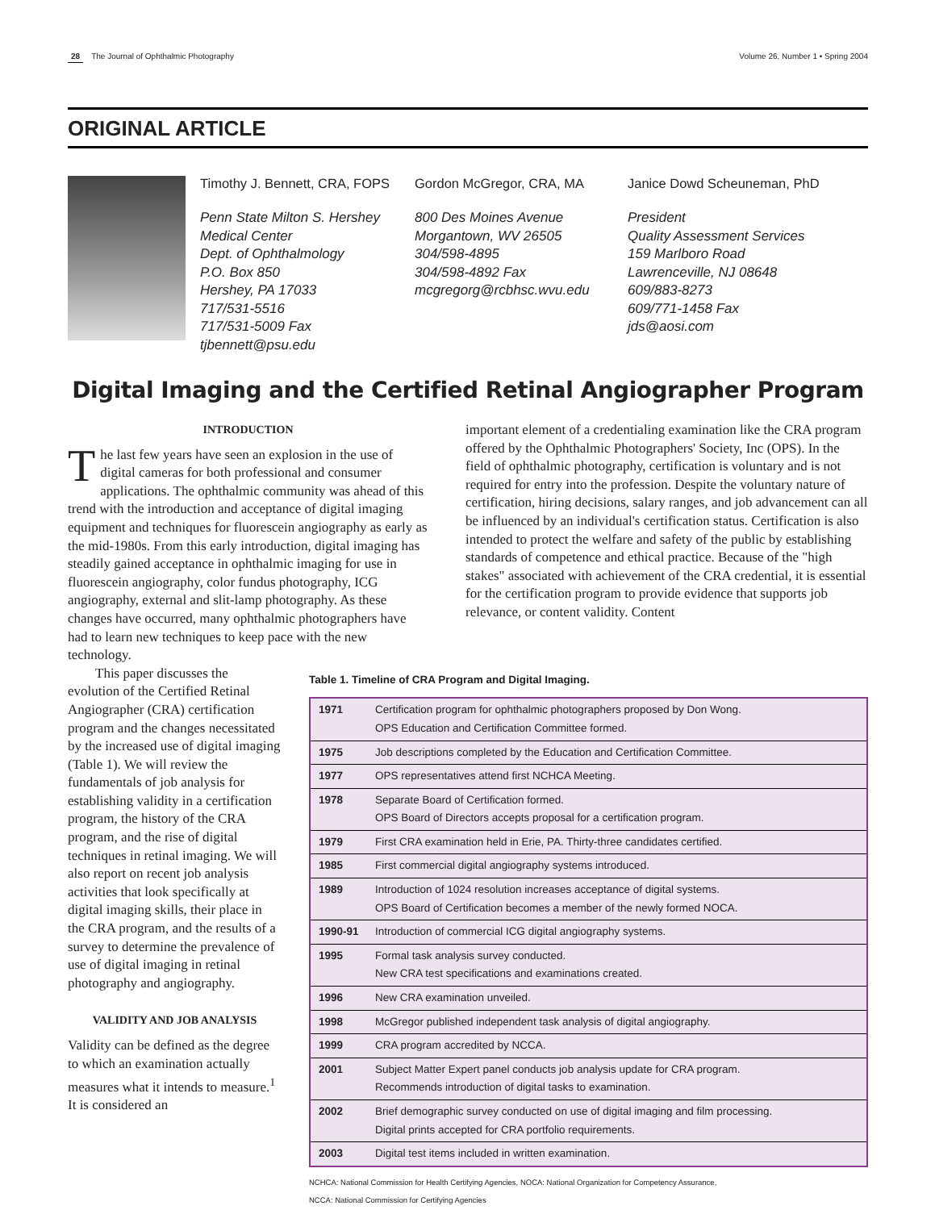28 The Journal of Ophthalmic Photography Volume 26, Number 1 • Spring 2004
ORIGINAL ARTICLE
Timothy J. Bennett, CRA, FOPS
Penn State Milton S. Hershey
Medical Center
Dept. of Ophthalmology
P.O. Box 850
Hershey, PA 17033
717/531-5516
717/531-5009 Fax
tjbennett@psu.edu
Gordon McGregor, CRA, MA
800 Des Moines Avenue
Morgantown, WV 26505
304/598-4895
304/598-4892 Fax
mcgregorg@rcbhsc.wvu.edu
Janice Dowd Scheuneman, PhD
President
Quality Assessment Services
159 Marlboro Road
Lawrenceville, NJ 08648
609/883-8273
609/771-1458 Fax
jds@aosi.com
Digital Imaging and the Certified Retinal Angiographer Program
INTRODUCTION
The last few years have seen an explosion in the use of digital cameras for both professional and consumer applications. The ophthalmic community was ahead of this trend with the introduction and acceptance of digital imaging equipment and techniques for fluorescein angiography as early as the mid-1980s. From this early introduction, digital imaging has steadily gained acceptance in ophthalmic imaging for use in fluorescein angiography, color fundus photography, ICG angiography, external and slit-lamp photography. As these changes have occurred, many ophthalmic photographers have had to learn new techniques to keep pace with the new technology.
important element of a credentialing examination like the CRA program offered by the Ophthalmic Photographers' Society, Inc (OPS). In the field of ophthalmic photography, certification is voluntary and is not required for entry into the profession. Despite the voluntary nature of certification, hiring decisions, salary ranges, and job advancement can all be influenced by an individual's certification status. Certification is also intended to protect the welfare and safety of the public by establishing standards of competence and ethical practice. Because of the "high stakes" associated with achievement of the CRA credential, it is essential for the certification program to provide evidence that supports job relevance, or content validity. Content
This paper discusses the evolution of the Certified Retinal Angiographer (CRA) certification program and the changes necessitated by the increased use of digital imaging (Table 1). We will review the fundamentals of job analysis for establishing validity in a certification program, the history of the CRA program, and the rise of digital techniques in retinal imaging. We will also report on recent job analysis activities that look specifically at digital imaging skills, their place in the CRA program, and the results of a survey to determine the prevalence of use of digital imaging in retinal photography and angiography.
VALIDITY AND JOB ANALYSIS
Validity can be defined as the degree to which an examination actually measures what it intends to measure.<sup>1</sup> It is considered an
Table 1. Timeline of CRA Program and Digital Imaging.
| 1971 | Certification program for ophthalmic photographers proposed by Don Wong. OPS Education and Certification Committee formed. |
| 1975 | Job descriptions completed by the Education and Certification Committee. |
| 1977 | OPS representatives attend first NCHCA Meeting. |
| 1978 | Separate Board of Certification formed. OPS Board of Directors accepts proposal for a certification program. |
| 1979 | First CRA examination held in Erie, PA. Thirty-three candidates certified. |
| 1985 | First commercial digital angiography systems introduced. |
| 1989 | Introduction of 1024 resolution increases acceptance of digital systems. OPS Board of Certification becomes a member of the newly formed NOCA. |
| 1990-91 | Introduction of commercial ICG digital angiography systems. |
| 1995 | Formal task analysis survey conducted. New CRA test specifications and examinations created. |
| 1996 | New CRA examination unveiled. |
| 1998 | McGregor published independent task analysis of digital angiography. |
| 1999 | CRA program accredited by NCCA. |
| 2001 | Subject Matter Expert panel conducts job analysis update for CRA program. Recommends introduction of digital tasks to examination. |
| 2002 | Brief demographic survey conducted on use of digital imaging and film processing. Digital prints accepted for CRA portfolio requirements. |
| 2003 | Digital test items included in written examination. |
NCHCA: National Commission for Health Certifying Agencies, NOCA: National Organization for Competency Assurance,
NCCA: National Commission for Certifying Agencies